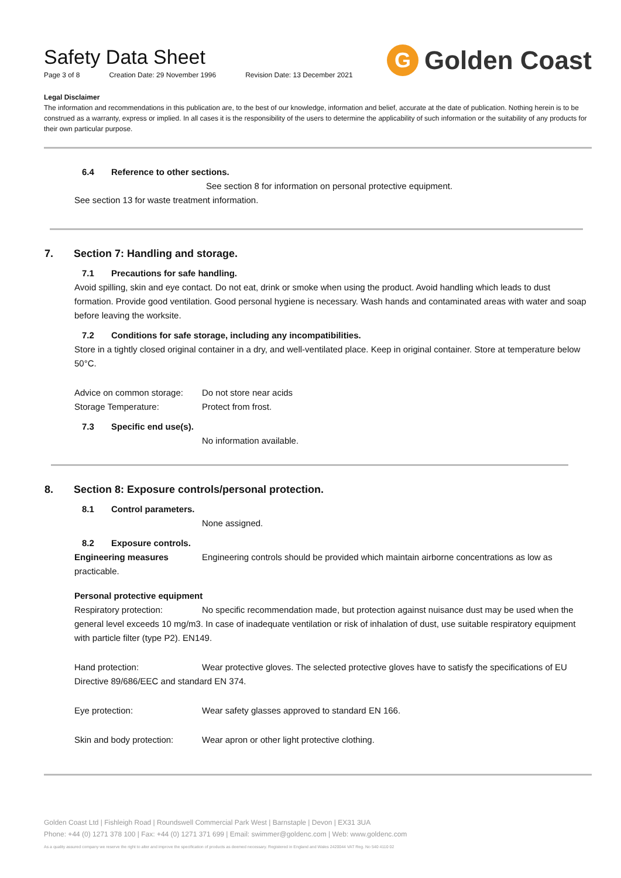Safety Data Sheet
Page 3 of 8 Creation Date: 29 November 1996 Revision Date: 13 December 2021
G
Golden Coast
Legal Disclaimer
The information and recommendations in this publication are, to the best of our knowledge, information and belief, accurate at the date of publication. Nothing herein is to be construed as a warranty, express or implied. In all cases it is the responsibility of the users to determine the applicability of such information or the suitability of any products for their own particular purpose.
6.4 Reference to other sections.
See section 8 for information on personal protective equipment.
See section 13 for waste treatment information.
7. Section 7: Handling and storage.
7.1 Precautions for safe handling.
Avoid spilling, skin and eye contact. Do not eat, drink or smoke when using the product. Avoid handling which leads to dust formation. Provide good ventilation. Good personal hygiene is necessary. Wash hands and contaminated areas with water and soap before leaving the worksite.
7.2 Conditions for safe storage, including any incompatibilities.
Store in a tightly closed original container in a dry, and well-ventilated place. Keep in original container. Store at temperature below 50°C.
Advice on common storage:
Do not store near acids
Storage Temperature: Protect from frost.
7.3 Specific end use(s).
No information available.
8. Section 8: Exposure controls/personal protection.
8.1 Control parameters.
None assigned.
8.2 Exposure controls.
Engineering measures Engineering controls should be provided which maintain airborne concentrations as low as practicable.
Personal protective equipment
Respiratory protection: No specific recommendation made, but protection against nuisance dust may be used when the general level exceeds 10 mg/m3. In case of inadequate ventilation or risk of inhalation of dust, use suitable respiratory equipment with particle filter (type P2). EN149.
Hand protection: Wear protective gloves. The selected protective gloves have to satisfy the specifications of EU Directive 89/686/EEC and standard EN 374.
Eye protection: Wear safety glasses approved to standard EN 166.
Skin and body protection:
Wear apron or other light protective clothing.
Golden Coast Ltd | Fishleigh Road | Roundswell Commercial Park West | Barnstaple | Devon | EX31 3UA
Phone: +44 (0) 1271 378 100 | Fax: +44 (0) 1271 371 699 | Email: swimmer@goldenc.com | Web: www.goldenc.com
As a quality assured company we reserve the right to alter and improve the specification of products as deemed necessary. Registered in England and Wales 2420044 VAT Reg. No 540 4110 02